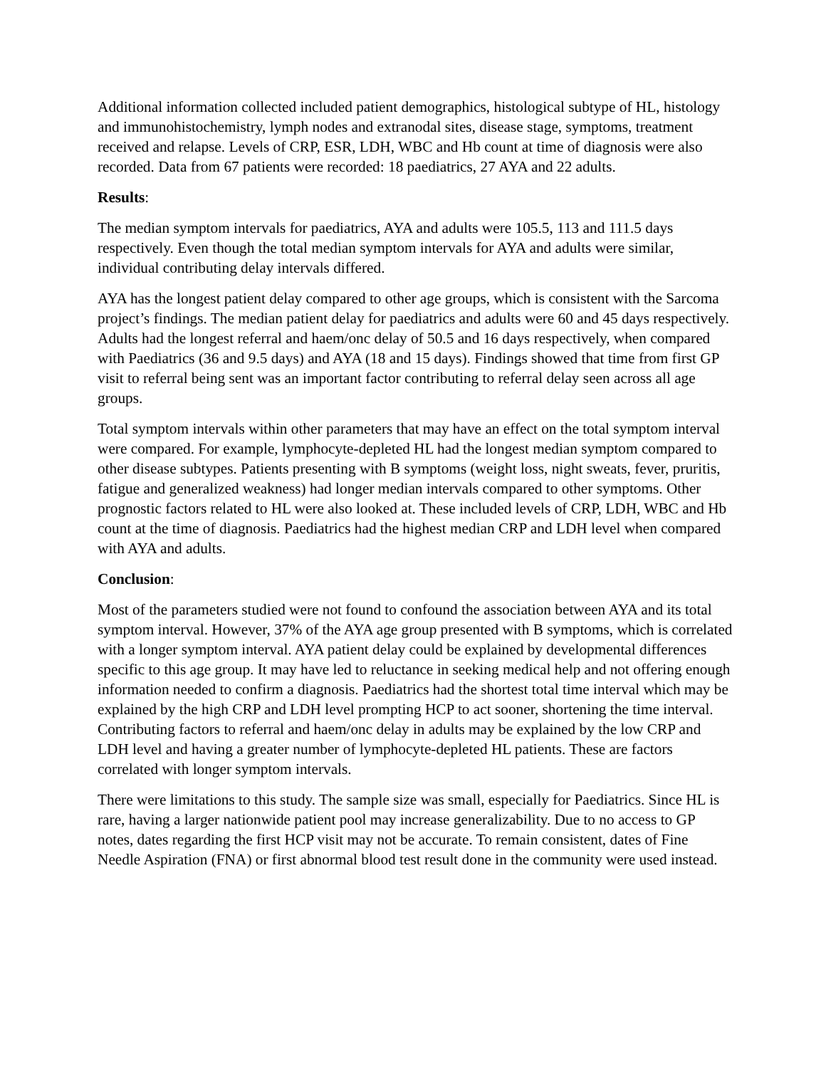Additional information collected included patient demographics, histological subtype of HL, histology and immunohistochemistry, lymph nodes and extranodal sites, disease stage, symptoms, treatment received and relapse. Levels of CRP, ESR, LDH, WBC and Hb count at time of diagnosis were also recorded. Data from 67 patients were recorded: 18 paediatrics, 27 AYA and 22 adults.
Results:
The median symptom intervals for paediatrics, AYA and adults were 105.5, 113 and 111.5 days respectively. Even though the total median symptom intervals for AYA and adults were similar, individual contributing delay intervals differed.
AYA has the longest patient delay compared to other age groups, which is consistent with the Sarcoma project’s findings. The median patient delay for paediatrics and adults were 60 and 45 days respectively. Adults had the longest referral and haem/onc delay of 50.5 and 16 days respectively, when compared with Paediatrics (36 and 9.5 days) and AYA (18 and 15 days). Findings showed that time from first GP visit to referral being sent was an important factor contributing to referral delay seen across all age groups.
Total symptom intervals within other parameters that may have an effect on the total symptom interval were compared. For example, lymphocyte-depleted HL had the longest median symptom compared to other disease subtypes. Patients presenting with B symptoms (weight loss, night sweats, fever, pruritis, fatigue and generalized weakness) had longer median intervals compared to other symptoms. Other prognostic factors related to HL were also looked at. These included levels of CRP, LDH, WBC and Hb count at the time of diagnosis. Paediatrics had the highest median CRP and LDH level when compared with AYA and adults.
Conclusion:
Most of the parameters studied were not found to confound the association between AYA and its total symptom interval. However, 37% of the AYA age group presented with B symptoms, which is correlated with a longer symptom interval. AYA patient delay could be explained by developmental differences specific to this age group. It may have led to reluctance in seeking medical help and not offering enough information needed to confirm a diagnosis. Paediatrics had the shortest total time interval which may be explained by the high CRP and LDH level prompting HCP to act sooner, shortening the time interval. Contributing factors to referral and haem/onc delay in adults may be explained by the low CRP and LDH level and having a greater number of lymphocyte-depleted HL patients. These are factors correlated with longer symptom intervals.
There were limitations to this study. The sample size was small, especially for Paediatrics. Since HL is rare, having a larger nationwide patient pool may increase generalizability. Due to no access to GP notes, dates regarding the first HCP visit may not be accurate. To remain consistent, dates of Fine Needle Aspiration (FNA) or first abnormal blood test result done in the community were used instead.